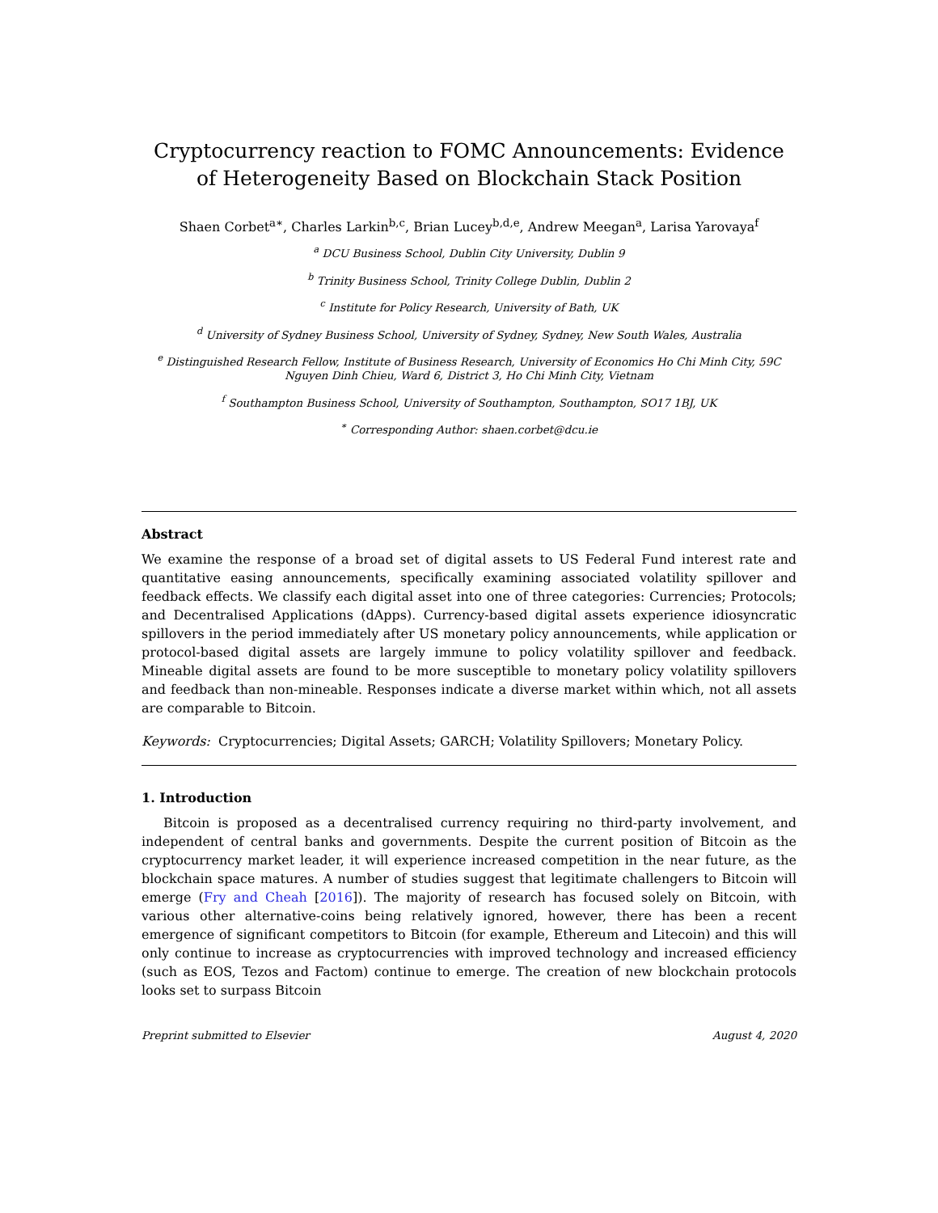Cryptocurrency reaction to FOMC Announcements: Evidence of Heterogeneity Based on Blockchain Stack Position
Shaen Corbet<sup>a∗</sup>, Charles Larkin<sup>b,c</sup>, Brian Lucey<sup>b,d,e</sup>, Andrew Meegan<sup>a</sup>, Larisa Yarovaya<sup>f</sup>
<sup>a</sup> DCU Business School, Dublin City University, Dublin 9
<sup>b</sup> Trinity Business School, Trinity College Dublin, Dublin 2
<sup>c</sup> Institute for Policy Research, University of Bath, UK
<sup>d</sup> University of Sydney Business School, University of Sydney, Sydney, New South Wales, Australia
<sup>e</sup> Distinguished Research Fellow, Institute of Business Research, University of Economics Ho Chi Minh City, 59C Nguyen Dinh Chieu, Ward 6, District 3, Ho Chi Minh City, Vietnam
<sup>f</sup> Southampton Business School, University of Southampton, Southampton, SO17 1BJ, UK
<sup>∗</sup> Corresponding Author: shaen.corbet@dcu.ie
Abstract
We examine the response of a broad set of digital assets to US Federal Fund interest rate and quantitative easing announcements, specifically examining associated volatility spillover and feedback effects. We classify each digital asset into one of three categories: Currencies; Protocols; and Decentralised Applications (dApps). Currency-based digital assets experience idiosyncratic spillovers in the period immediately after US monetary policy announcements, while application or protocol-based digital assets are largely immune to policy volatility spillover and feedback. Mineable digital assets are found to be more susceptible to monetary policy volatility spillovers and feedback than non-mineable. Responses indicate a diverse market within which, not all assets are comparable to Bitcoin.
Keywords: Cryptocurrencies; Digital Assets; GARCH; Volatility Spillovers; Monetary Policy.
1. Introduction
Bitcoin is proposed as a decentralised currency requiring no third-party involvement, and independent of central banks and governments. Despite the current position of Bitcoin as the cryptocurrency market leader, it will experience increased competition in the near future, as the blockchain space matures. A number of studies suggest that legitimate challengers to Bitcoin will emerge (Fry and Cheah [2016]). The majority of research has focused solely on Bitcoin, with various other alternative-coins being relatively ignored, however, there has been a recent emergence of significant competitors to Bitcoin (for example, Ethereum and Litecoin) and this will only continue to increase as cryptocurrencies with improved technology and increased efficiency (such as EOS, Tezos and Factom) continue to emerge. The creation of new blockchain protocols looks set to surpass Bitcoin
Preprint submitted to Elsevier August 4, 2020